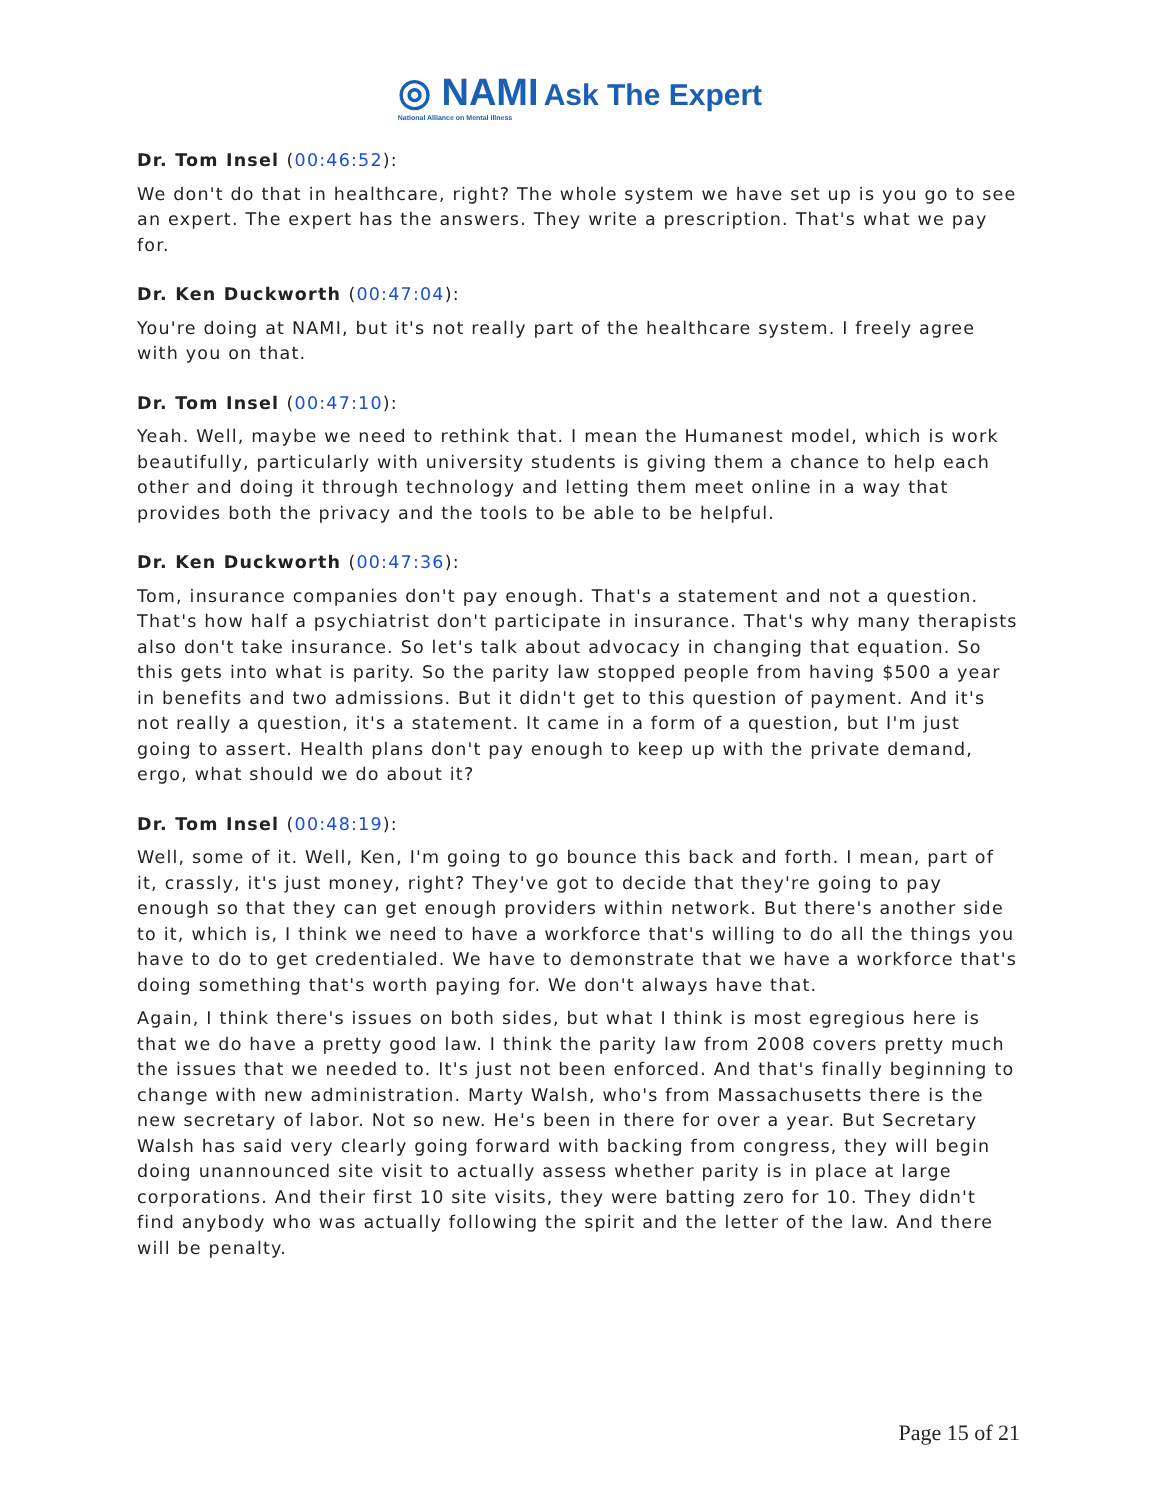◎ NAMI Ask The Expert
National Alliance on Mental Illness
Dr. Tom Insel (00:46:52):
We don't do that in healthcare, right? The whole system we have set up is you go to see an expert. The expert has the answers. They write a prescription. That's what we pay for.
Dr. Ken Duckworth (00:47:04):
You're doing at NAMI, but it's not really part of the healthcare system. I freely agree with you on that.
Dr. Tom Insel (00:47:10):
Yeah. Well, maybe we need to rethink that. I mean the Humanest model, which is work beautifully, particularly with university students is giving them a chance to help each other and doing it through technology and letting them meet online in a way that provides both the privacy and the tools to be able to be helpful.
Dr. Ken Duckworth (00:47:36):
Tom, insurance companies don't pay enough. That's a statement and not a question. That's how half a psychiatrist don't participate in insurance. That's why many therapists also don't take insurance. So let's talk about advocacy in changing that equation. So this gets into what is parity. So the parity law stopped people from having $500 a year in benefits and two admissions. But it didn't get to this question of payment. And it's not really a question, it's a statement. It came in a form of a question, but I'm just going to assert. Health plans don't pay enough to keep up with the private demand, ergo, what should we do about it?
Dr. Tom Insel (00:48:19):
Well, some of it. Well, Ken, I'm going to go bounce this back and forth. I mean, part of it, crassly, it's just money, right? They've got to decide that they're going to pay enough so that they can get enough providers within network. But there's another side to it, which is, I think we need to have a workforce that's willing to do all the things you have to do to get credentialed. We have to demonstrate that we have a workforce that's doing something that's worth paying for. We don't always have that.
Again, I think there's issues on both sides, but what I think is most egregious here is that we do have a pretty good law. I think the parity law from 2008 covers pretty much the issues that we needed to. It's just not been enforced. And that's finally beginning to change with new administration. Marty Walsh, who's from Massachusetts there is the new secretary of labor. Not so new. He's been in there for over a year. But Secretary Walsh has said very clearly going forward with backing from congress, they will begin doing unannounced site visit to actually assess whether parity is in place at large corporations. And their first 10 site visits, they were batting zero for 10. They didn't find anybody who was actually following the spirit and the letter of the law. And there will be penalty.
Page 15 of 21